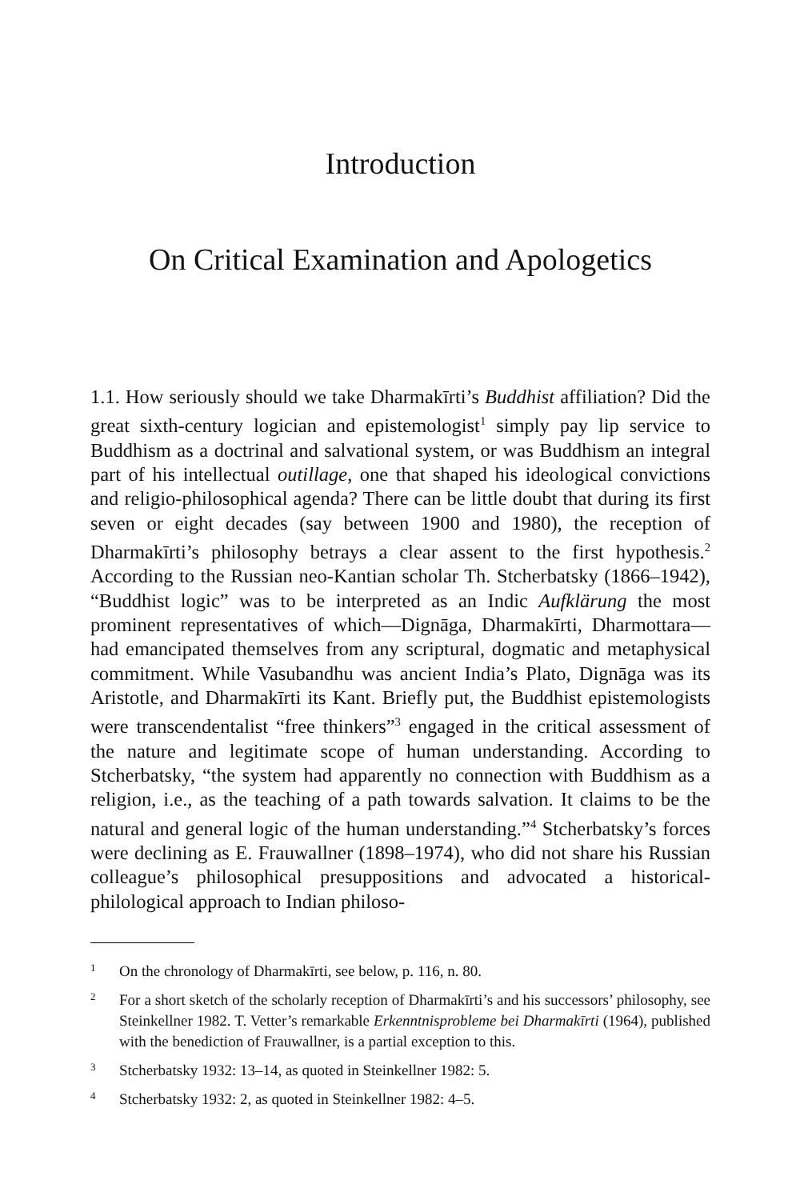Introduction
On Critical Examination and Apologetics
1.1. How seriously should we take Dharmakīrti’s Buddhist affiliation? Did the great sixth-century logician and epistemologist<sup>1</sup> simply pay lip service to Buddhism as a doctrinal and salvational system, or was Buddhism an integral part of his intellectual outillage, one that shaped his ideological convictions and religio-philosophical agenda? There can be little doubt that during its first seven or eight decades (say between 1900 and 1980), the reception of Dharmakīrti’s philosophy betrays a clear assent to the first hypothesis.<sup>2</sup> According to the Russian neo-Kantian scholar Th. Stcherbatsky (1866–1942), “Buddhist logic” was to be interpreted as an Indic Aufklärung the most prominent representatives of which—Dignāga, Dharmakīrti, Dharmottara—had emancipated themselves from any scriptural, dogmatic and metaphysical commitment. While Vasubandhu was ancient India’s Plato, Dignāga was its Aristotle, and Dharmakīrti its Kant. Briefly put, the Buddhist epistemologists were transcendentalist “free thinkers”<sup>3</sup> engaged in the critical assessment of the nature and legitimate scope of human understanding. According to Stcherbatsky, “the system had apparently no connection with Buddhism as a religion, i.e., as the teaching of a path towards salvation. It claims to be the natural and general logic of the human understanding.”<sup>4</sup> Stcherbatsky’s forces were declining as E. Frauwallner (1898–1974), who did not share his Russian colleague’s philosophical presuppositions and advocated a historical-philological approach to Indian philoso-
1 On the chronology of Dharmakīrti, see below, p. 116, n. 80.
2 For a short sketch of the scholarly reception of Dharmakīrti’s and his successors’ philosophy, see Steinkellner 1982. T. Vetter’s remarkable Erkenntnisprobleme bei Dharmakīrti (1964), published with the benediction of Frauwallner, is a partial exception to this.
3 Stcherbatsky 1932: 13–14, as quoted in Steinkellner 1982: 5.
4 Stcherbatsky 1932: 2, as quoted in Steinkellner 1982: 4–5.